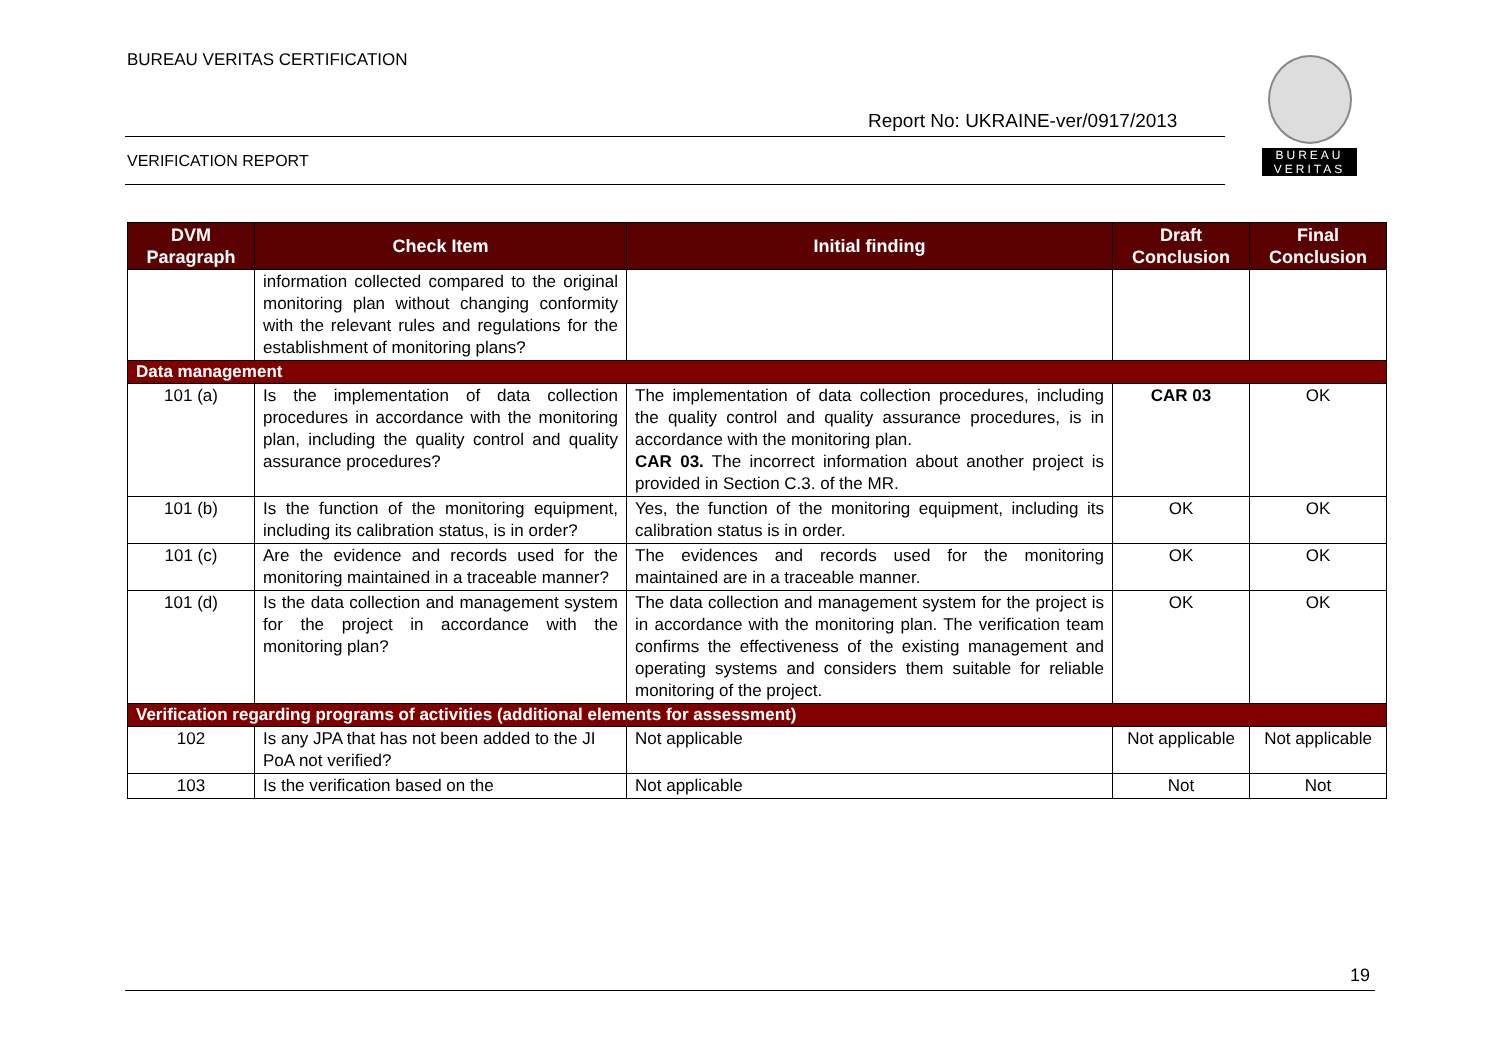BUREAU VERITAS CERTIFICATION
BUREAU
VERITAS
Report No: UKRAINE-ver/0917/2013
VERIFICATION REPORT
| DVM Paragraph | Check Item | Initial finding | Draft Conclusion | Final Conclusion |
| --- | --- | --- | --- | --- |
| | information collected compared to the original monitoring plan without changing conformity with the relevant rules and regulations for the establishment of monitoring plans? | | | |
| Data management | | | | |
| 101 (a) | Is the implementation of data collection procedures in accordance with the monitoring plan, including the quality control and quality assurance procedures? | The implementation of data collection procedures, including the quality control and quality assurance procedures, is in accordance with the monitoring plan. CAR 03. The incorrect information about another project is provided in Section C.3. of the MR. | CAR 03 | OK |
| 101 (b) | Is the function of the monitoring equipment, including its calibration status, is in order? | Yes, the function of the monitoring equipment, including its calibration status is in order. | OK | OK |
| 101 (c) | Are the evidence and records used for the monitoring maintained in a traceable manner? | The evidences and records used for the monitoring maintained are in a traceable manner. | OK | OK |
| 101 (d) | Is the data collection and management system for the project in accordance with the monitoring plan? | The data collection and management system for the project is in accordance with the monitoring plan. The verification team confirms the effectiveness of the existing management and operating systems and considers them suitable for reliable monitoring of the project. | OK | OK |
| Verification regarding programs of activities (additional elements for assessment) | | | | |
| 102 | Is any JPA that has not been added to the JI PoA not verified? | Not applicable | Not applicable | Not applicable |
| 103 | Is the verification based on the | Not applicable | Not | Not |
19